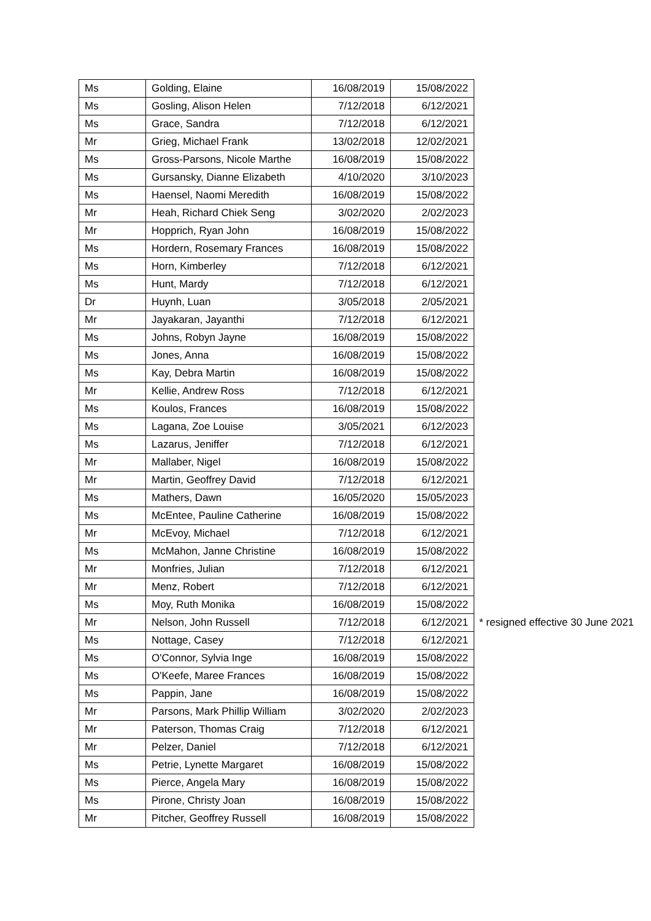| Ms | Golding, Elaine | 16/08/2019 | 15/08/2022 | |
| Ms | Gosling, Alison Helen | 7/12/2018 | 6/12/2021 | |
| Ms | Grace, Sandra | 7/12/2018 | 6/12/2021 | |
| Mr | Grieg, Michael Frank | 13/02/2018 | 12/02/2021 | |
| Ms | Gross-Parsons, Nicole Marthe | 16/08/2019 | 15/08/2022 | |
| Ms | Gursansky, Dianne Elizabeth | 4/10/2020 | 3/10/2023 | |
| Ms | Haensel, Naomi Meredith | 16/08/2019 | 15/08/2022 | |
| Mr | Heah, Richard Chiek Seng | 3/02/2020 | 2/02/2023 | |
| Mr | Hopprich, Ryan John | 16/08/2019 | 15/08/2022 | |
| Ms | Hordern, Rosemary Frances | 16/08/2019 | 15/08/2022 | |
| Ms | Horn, Kimberley | 7/12/2018 | 6/12/2021 | |
| Ms | Hunt, Mardy | 7/12/2018 | 6/12/2021 | |
| Dr | Huynh, Luan | 3/05/2018 | 2/05/2021 | |
| Mr | Jayakaran, Jayanthi | 7/12/2018 | 6/12/2021 | |
| Ms | Johns, Robyn Jayne | 16/08/2019 | 15/08/2022 | |
| Ms | Jones, Anna | 16/08/2019 | 15/08/2022 | |
| Ms | Kay, Debra Martin | 16/08/2019 | 15/08/2022 | |
| Mr | Kellie, Andrew Ross | 7/12/2018 | 6/12/2021 | |
| Ms | Koulos, Frances | 16/08/2019 | 15/08/2022 | |
| Ms | Lagana, Zoe Louise | 3/05/2021 | 6/12/2023 | |
| Ms | Lazarus, Jeniffer | 7/12/2018 | 6/12/2021 | |
| Mr | Mallaber, Nigel | 16/08/2019 | 15/08/2022 | |
| Mr | Martin, Geoffrey David | 7/12/2018 | 6/12/2021 | |
| Ms | Mathers, Dawn | 16/05/2020 | 15/05/2023 | |
| Ms | McEntee, Pauline Catherine | 16/08/2019 | 15/08/2022 | |
| Mr | McEvoy, Michael | 7/12/2018 | 6/12/2021 | |
| Ms | McMahon, Janne Christine | 16/08/2019 | 15/08/2022 | |
| Mr | Monfries, Julian | 7/12/2018 | 6/12/2021 | |
| Mr | Menz, Robert | 7/12/2018 | 6/12/2021 | |
| Ms | Moy, Ruth Monika | 16/08/2019 | 15/08/2022 | |
| Mr | Nelson, John Russell | 7/12/2018 | 6/12/2021 | * resigned effective 30 June 2021 |
| Ms | Nottage, Casey | 7/12/2018 | 6/12/2021 | |
| Ms | O'Connor, Sylvia Inge | 16/08/2019 | 15/08/2022 | |
| Ms | O'Keefe, Maree Frances | 16/08/2019 | 15/08/2022 | |
| Ms | Pappin, Jane | 16/08/2019 | 15/08/2022 | |
| Mr | Parsons, Mark Phillip William | 3/02/2020 | 2/02/2023 | |
| Mr | Paterson, Thomas Craig | 7/12/2018 | 6/12/2021 | |
| Mr | Pelzer, Daniel | 7/12/2018 | 6/12/2021 | |
| Ms | Petrie, Lynette Margaret | 16/08/2019 | 15/08/2022 | |
| Ms | Pierce, Angela Mary | 16/08/2019 | 15/08/2022 | |
| Ms | Pirone, Christy Joan | 16/08/2019 | 15/08/2022 | |
| Mr | Pitcher, Geoffrey Russell | 16/08/2019 | 15/08/2022 | |